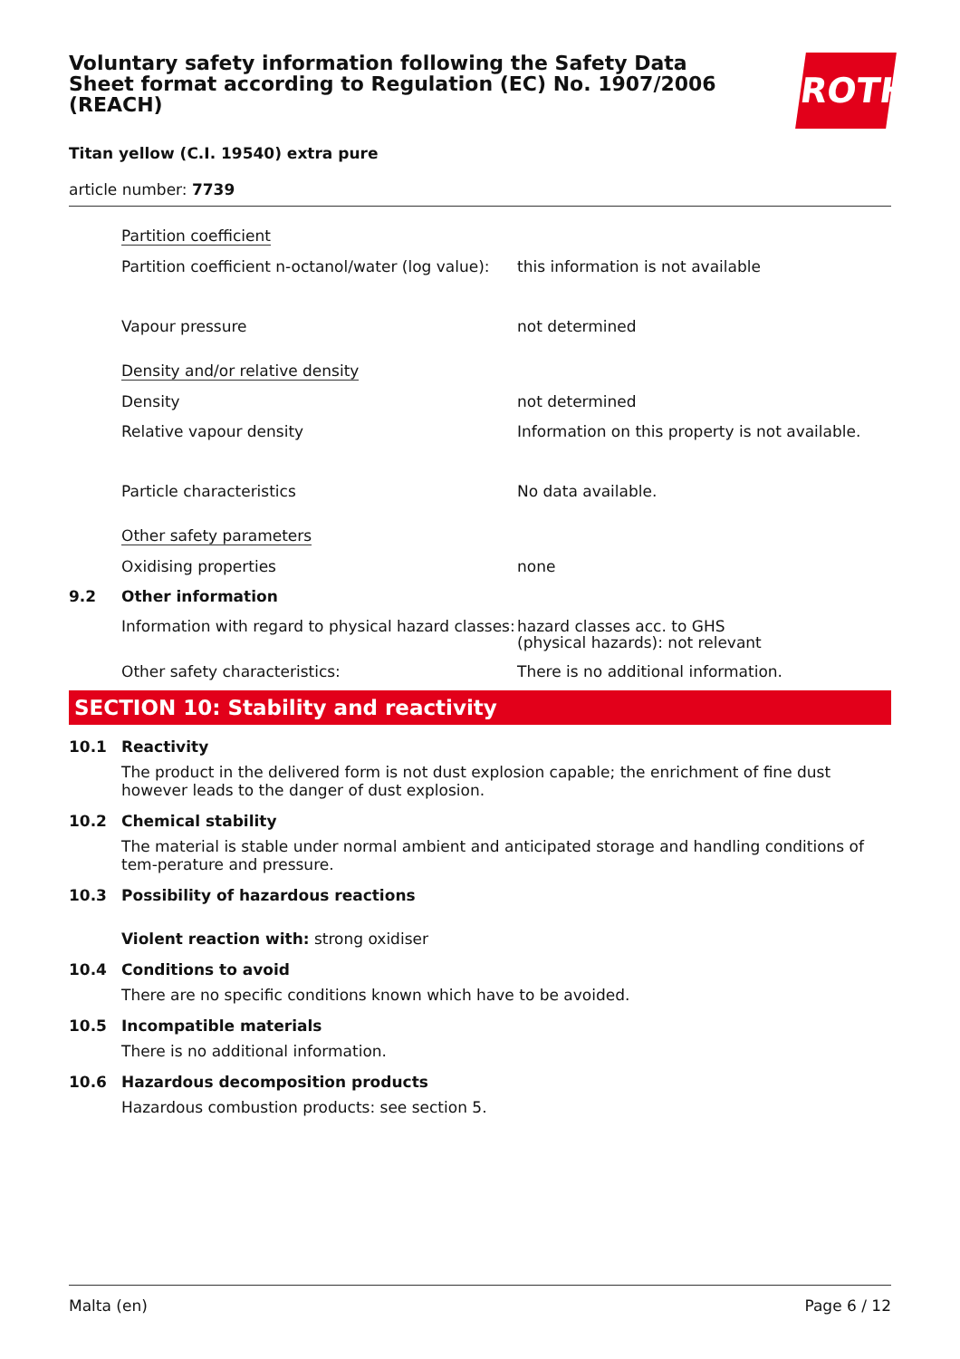ROTH
Voluntary safety information following the Safety Data Sheet format according to Regulation (EC) No. 1907/2006 (REACH)
Titan yellow (C.I. 19540) extra pure
article number: 7739
Partition coefficient
Partition coefficient n-octanol/water (log value):
this information is not available
Vapour pressure not determined
Density and/or relative density
Density not determined
Relative vapour density Information on this property is not available.
Particle characteristics No data available.
Other safety parameters
Oxidising properties none
9.2 Other information
Information with regard to physical hazard classes:
hazard classes acc. to GHS
(physical hazards): not relevant
Other safety characteristics: There is no additional information.
SECTION 10: Stability and reactivity
10.1 Reactivity
The product in the delivered form is not dust explosion capable; the enrichment of fine dust however leads to the danger of dust explosion.
10.2 Chemical stability
The material is stable under normal ambient and anticipated storage and handling conditions of tem-perature and pressure.
10.3 Possibility of hazardous reactions
Violent reaction with: strong oxidiser
10.4 Conditions to avoid
There are no specific conditions known which have to be avoided.
10.5 Incompatible materials
There is no additional information.
10.6 Hazardous decomposition products
Hazardous combustion products: see section 5.
Malta (en) Page 6 / 12